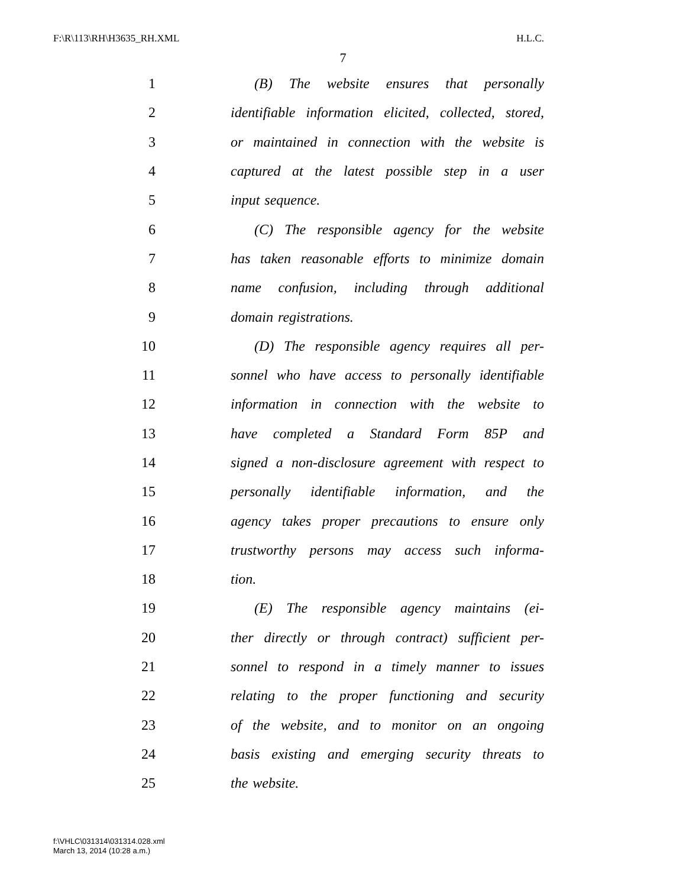F:\R\113\RH\H3635_RH.XML H.L.C.
7
1 (B) The website ensures that personally
2 identifiable information elicited, collected, stored,
3 or maintained in connection with the website is
4 captured at the latest possible step in a user
5 input sequence.
6 (C) The responsible agency for the website
7 has taken reasonable efforts to minimize domain
8 name confusion, including through additional
9 domain registrations.
10 (D) The responsible agency requires all per-
11 sonnel who have access to personally identifiable
12 information in connection with the website to
13 have completed a Standard Form 85P and
14 signed a non-disclosure agreement with respect to
15 personally identifiable information, and the
16 agency takes proper precautions to ensure only
17 trustworthy persons may access such informa-
18 tion.
19 (E) The responsible agency maintains (ei-
20 ther directly or through contract) sufficient per-
21 sonnel to respond in a timely manner to issues
22 relating to the proper functioning and security
23 of the website, and to monitor on an ongoing
24 basis existing and emerging security threats to
25 the website.
f:\VHLC\031314\031314.028.xml
March 13, 2014 (10:28 a.m.)